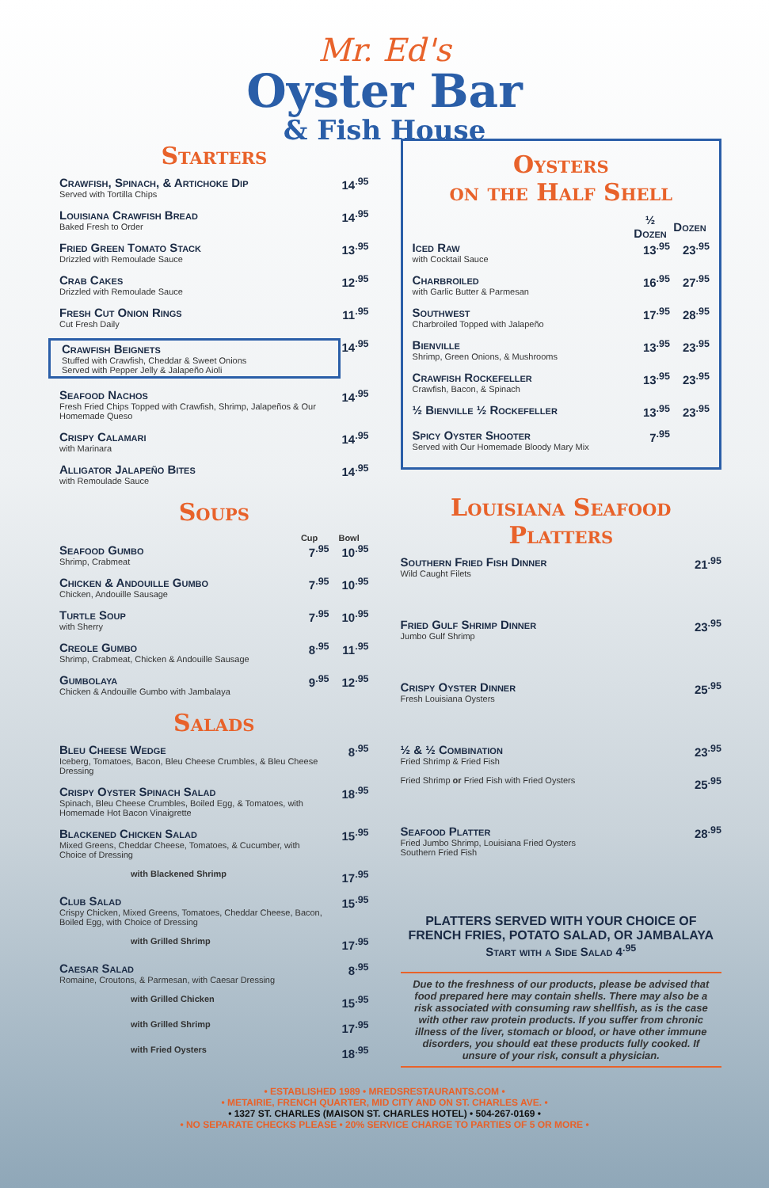Mr. Ed's
Oyster Bar
& Fish House
Starters
| Crawfish, Spinach, & Artichoke Dip Served with Tortilla Chips | 14<sup>.95</sup> |
| Louisiana Crawfish Bread Baked Fresh to Order | 14<sup>.95</sup> |
| Fried Green Tomato Stack Drizzled with Remoulade Sauce | 13<sup>.95</sup> |
| Crab Cakes Drizzled with Remoulade Sauce | 12<sup>.95</sup> |
| Fresh Cut Onion Rings Cut Fresh Daily | 11<sup>.95</sup> |
| Crawfish Beignets Stuffed with Crawfish, Cheddar & Sweet Onions Served with Pepper Jelly & Jalapeño Aioli | 14<sup>.95</sup> |
| Seafood Nachos Fresh Fried Chips Topped with Crawfish, Shrimp, Jalapeños & Our Homemade Queso | 14<sup>.95</sup> |
| Crispy Calamari with Marinara | 14<sup>.95</sup> |
| Alligator Jalapeño Bites with Remoulade Sauce | 14<sup>.95</sup> |
Soups
| | Cup | Bowl |
| --- | --- | --- |
| Seafood Gumbo Shrimp, Crabmeat | 7<sup>.95</sup> | 10<sup>.95</sup> |
| Chicken & Andouille Gumbo Chicken, Andouille Sausage | 7<sup>.95</sup> | 10<sup>.95</sup> |
| Turtle Soup with Sherry | 7<sup>.95</sup> | 10<sup>.95</sup> |
| Creole Gumbo Shrimp, Crabmeat, Chicken & Andouille Sausage | 8<sup>.95</sup> | 11<sup>.95</sup> |
| Gumbolaya Chicken & Andouille Gumbo with Jambalaya | 9<sup>.95</sup> | 12<sup>.95</sup> |
Salads
| Bleu Cheese Wedge Iceberg, Tomatoes, Bacon, Bleu Cheese Crumbles, & Bleu Cheese Dressing | 8<sup>.95</sup> |
| Crispy Oyster Spinach Salad Spinach, Bleu Cheese Crumbles, Boiled Egg, & Tomatoes, with Homemade Hot Bacon Vinaigrette | 18<sup>.95</sup> |
| Blackened Chicken Salad Mixed Greens, Cheddar Cheese, Tomatoes, & Cucumber, with Choice of Dressing | 15<sup>.95</sup> |
| with Blackened Shrimp | 17<sup>.95</sup> |
| Club Salad Crispy Chicken, Mixed Greens, Tomatoes, Cheddar Cheese, Bacon, Boiled Egg, with Choice of Dressing | 15<sup>.95</sup> |
| with Grilled Shrimp | 17<sup>.95</sup> |
| Caesar Salad Romaine, Croutons, & Parmesan, with Caesar Dressing | 8<sup>.95</sup> |
| with Grilled Chicken | 15<sup>.95</sup> |
| with Grilled Shrimp | 17<sup>.95</sup> |
| with Fried Oysters | 18<sup>.95</sup> |
Oysters
on the Half Shell
| | ½ Dozen | Dozen |
| --- | --- | --- |
| Iced Raw with Cocktail Sauce | 13<sup>.95</sup> | 23<sup>.95</sup> |
| Charbroiled with Garlic Butter & Parmesan | 16<sup>.95</sup> | 27<sup>.95</sup> |
| Southwest Charbroiled Topped with Jalapeño | 17<sup>.95</sup> | 28<sup>.95</sup> |
| Bienville Shrimp, Green Onions, & Mushrooms | 13<sup>.95</sup> | 23<sup>.95</sup> |
| Crawfish Rockefeller Crawfish, Bacon, & Spinach | 13<sup>.95</sup> | 23<sup>.95</sup> |
| ½ Bienville ½ Rockefeller | 13<sup>.95</sup> | 23<sup>.95</sup> |
| Spicy Oyster Shooter Served with Our Homemade Bloody Mary Mix | 7<sup>.95</sup> | |
Louisiana Seafood Platters
| Southern Fried Fish Dinner Wild Caught Filets | 21<sup>.95</sup> |
| Fried Gulf Shrimp Dinner Jumbo Gulf Shrimp | 23<sup>.95</sup> |
| Crispy Oyster Dinner Fresh Louisiana Oysters | 25<sup>.95</sup> |
| ½ & ½ Combination Fried Shrimp & Fried Fish | 23<sup>.95</sup> |
| Fried Shrimp or Fried Fish with Fried Oysters | 25<sup>.95</sup> |
| Seafood Platter Fried Jumbo Shrimp, Louisiana Fried Oysters Southern Fried Fish | 28<sup>.95</sup> |
PLATTERS SERVED WITH YOUR CHOICE OF FRENCH FRIES, POTATO SALAD, OR JAMBALAYA
Start with a Side Salad 4<sup>.95</sup>
Due to the freshness of our products, please be advised that food prepared here may contain shells. There may also be a risk associated with consuming raw shellfish, as is the case with other raw protein products. If you suffer from chronic illness of the liver, stomach or blood, or have other immune disorders, you should eat these products fully cooked. If unsure of your risk, consult a physician.
• ESTABLISHED 1989 • MREDSRESTAURANTS.COM •
• METAIRIE, FRENCH QUARTER, MID CITY AND ON ST. CHARLES AVE. •
• 1327 ST. CHARLES (MAISON ST. CHARLES HOTEL) • 504-267-0169 •
• NO SEPARATE CHECKS PLEASE • 20% SERVICE CHARGE TO PARTIES OF 5 OR MORE •